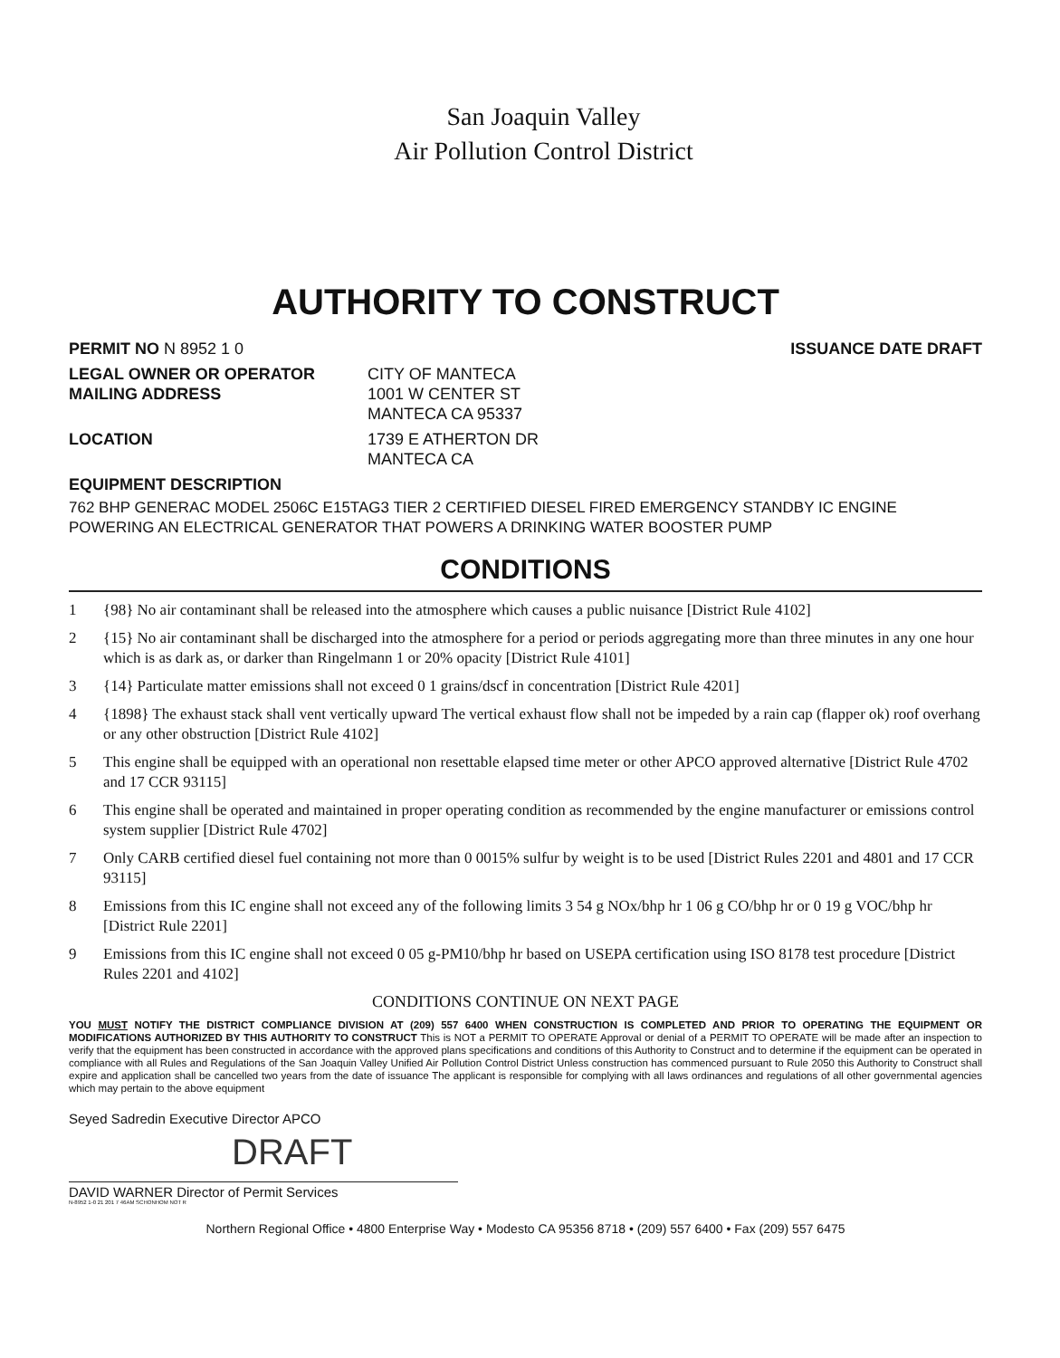San Joaquin Valley
Air Pollution Control District
AUTHORITY TO CONSTRUCT
PERMIT NO N 8952 1 0 ISSUANCE DATE DRAFT
LEGAL OWNER OR OPERATOR
MAILING ADDRESS CITY OF MANTECA
1001 W CENTER ST
MANTECA CA 95337
LOCATION 1739 E ATHERTON DR
MANTECA CA
EQUIPMENT DESCRIPTION
762 BHP GENERAC MODEL 2506C E15TAG3 TIER 2 CERTIFIED DIESEL FIRED EMERGENCY STANDBY IC ENGINE POWERING AN ELECTRICAL GENERATOR THAT POWERS A DRINKING WATER BOOSTER PUMP
CONDITIONS
1 {98} No air contaminant shall be released into the atmosphere which causes a public nuisance [District Rule 4102]
2 {15} No air contaminant shall be discharged into the atmosphere for a period or periods aggregating more than three minutes in any one hour which is as dark as, or darker than Ringelmann 1 or 20% opacity [District Rule 4101]
3 {14} Particulate matter emissions shall not exceed 0 1 grains/dscf in concentration [District Rule 4201]
4 {1898} The exhaust stack shall vent vertically upward The vertical exhaust flow shall not be impeded by a rain cap (flapper ok) roof overhang or any other obstruction [District Rule 4102]
5 This engine shall be equipped with an operational non resettable elapsed time meter or other APCO approved alternative [District Rule 4702 and 17 CCR 93115]
6 This engine shall be operated and maintained in proper operating condition as recommended by the engine manufacturer or emissions control system supplier [District Rule 4702]
7 Only CARB certified diesel fuel containing not more than 0 0015% sulfur by weight is to be used [District Rules 2201 and 4801 and 17 CCR 93115]
8 Emissions from this IC engine shall not exceed any of the following limits 3 54 g NOx/bhp hr 1 06 g CO/bhp hr or 0 19 g VOC/bhp hr [District Rule 2201]
9 Emissions from this IC engine shall not exceed 0 05 g-PM10/bhp hr based on USEPA certification using ISO 8178 test procedure [District Rules 2201 and 4102]
CONDITIONS CONTINUE ON NEXT PAGE
YOU MUST NOTIFY THE DISTRICT COMPLIANCE DIVISION AT (209) 557 6400 WHEN CONSTRUCTION IS COMPLETED AND PRIOR TO OPERATING THE EQUIPMENT OR MODIFICATIONS AUTHORIZED BY THIS AUTHORITY TO CONSTRUCT This is NOT a PERMIT TO OPERATE Approval or denial of a PERMIT TO OPERATE will be made after an inspection to verify that the equipment has been constructed in accordance with the approved plans specifications and conditions of this Authority to Construct and to determine if the equipment can be operated in compliance with all Rules and Regulations of the San Joaquin Valley Unified Air Pollution Control District Unless construction has commenced pursuant to Rule 2050 this Authority to Construct shall expire and application shall be cancelled two years from the date of issuance The applicant is responsible for complying with all laws ordinances and regulations of all other governmental agencies which may pertain to the above equipment
Seyed Sadredin Executive Director APCO
DRAFT
DAVID WARNER Director of Permit Services
N-8952 1-0 21 201 7 46AM SCHONHOM NOT R
Northern Regional Office • 4800 Enterprise Way • Modesto CA 95356 8718 • (209) 557 6400 • Fax (209) 557 6475